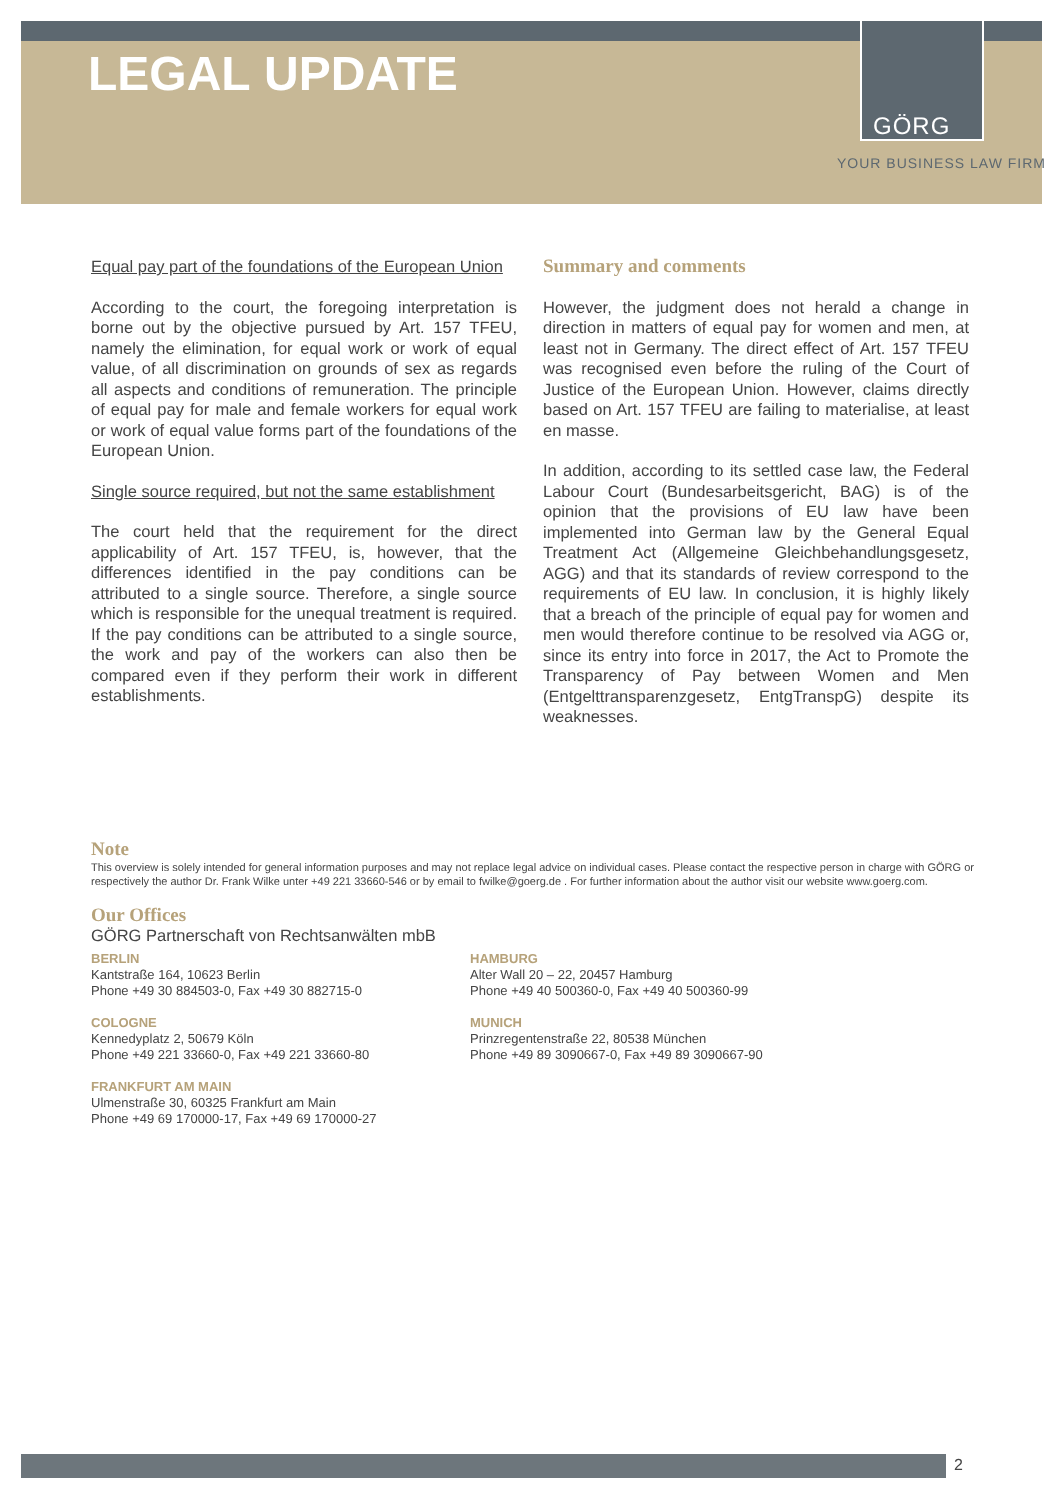LEGAL UPDATE
GÖRG
YOUR BUSINESS LAW FIRM
Equal pay part of the foundations of the European Union
According to the court, the foregoing interpretation is borne out by the objective pursued by Art. 157 TFEU, namely the elimination, for equal work or work of equal value, of all discrimination on grounds of sex as regards all aspects and conditions of remuneration. The principle of equal pay for male and female workers for equal work or work of equal value forms part of the foundations of the European Union.
Single source required, but not the same establishment
The court held that the requirement for the direct applicability of Art. 157 TFEU, is, however, that the differences identified in the pay conditions can be attributed to a single source. Therefore, a single source which is responsible for the unequal treatment is required. If the pay conditions can be attributed to a single source, the work and pay of the workers can also then be compared even if they perform their work in different establishments.
Summary and comments
However, the judgment does not herald a change in direction in matters of equal pay for women and men, at least not in Germany. The direct effect of Art. 157 TFEU was recognised even before the ruling of the Court of Justice of the European Union. However, claims directly based on Art. 157 TFEU are failing to materialise, at least en masse.
In addition, according to its settled case law, the Federal Labour Court (Bundesarbeitsgericht, BAG) is of the opinion that the provisions of EU law have been implemented into German law by the General Equal Treatment Act (Allgemeine Gleichbehandlungsgesetz, AGG) and that its standards of review correspond to the requirements of EU law. In conclusion, it is highly likely that a breach of the principle of equal pay for women and men would therefore continue to be resolved via AGG or, since its entry into force in 2017, the Act to Promote the Transparency of Pay between Women and Men (Entgelttransparenzgesetz, EntgTranspG) despite its weaknesses.
Note
This overview is solely intended for general information purposes and may not replace legal advice on individual cases. Please contact the respective person in charge with GÖRG or respectively the author Dr. Frank Wilke unter +49 221 33660-546 or by email to fwilke@goerg.de . For further information about the author visit our website www.goerg.com.
Our Offices
GÖRG Partnerschaft von Rechtsanwälten mbB
BERLIN
Kantstraße 164, 10623 Berlin
Phone +49 30 884503-0, Fax +49 30 882715-0
HAMBURG
Alter Wall 20 – 22, 20457 Hamburg
Phone +49 40 500360-0, Fax +49 40 500360-99
COLOGNE
Kennedyplatz 2, 50679 Köln
Phone +49 221 33660-0, Fax +49 221 33660-80
MUNICH
Prinzregentenstraße 22, 80538 München
Phone +49 89 3090667-0, Fax +49 89 3090667-90
FRANKFURT AM MAIN
Ulmenstraße 30, 60325 Frankfurt am Main
Phone +49 69 170000-17, Fax +49 69 170000-27
2